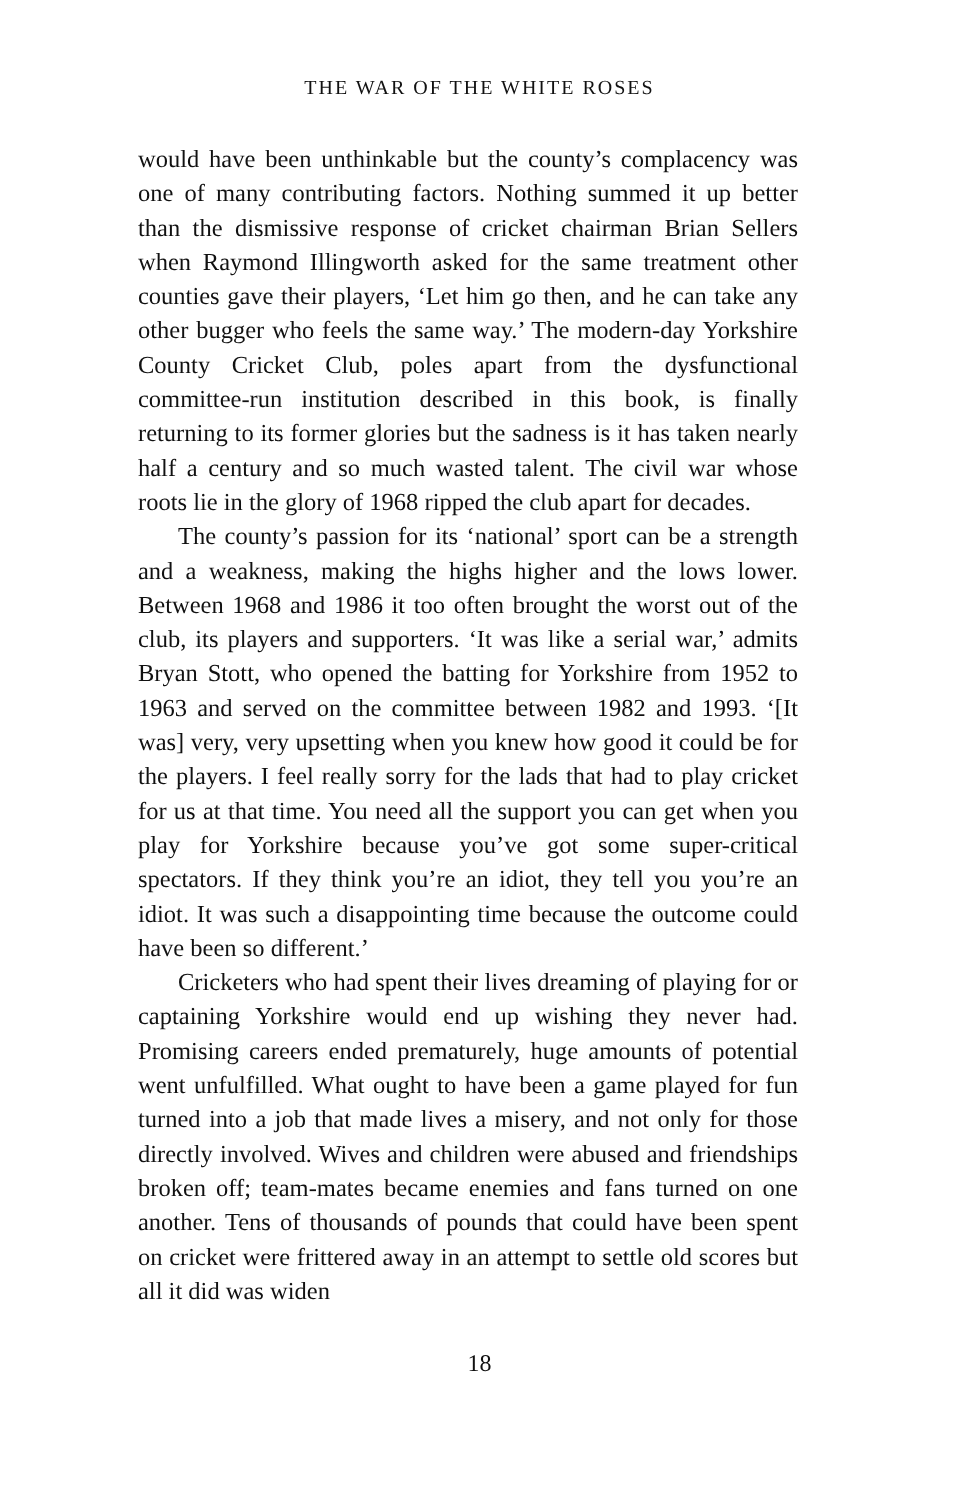THE WAR OF THE WHITE ROSES
would have been unthinkable but the county’s complacency was one of many contributing factors. Nothing summed it up better than the dismissive response of cricket chairman Brian Sellers when Raymond Illingworth asked for the same treatment other counties gave their players, ‘Let him go then, and he can take any other bugger who feels the same way.’ The modern-day Yorkshire County Cricket Club, poles apart from the dysfunctional committee-run institution described in this book, is finally returning to its former glories but the sadness is it has taken nearly half a century and so much wasted talent. The civil war whose roots lie in the glory of 1968 ripped the club apart for decades.
The county’s passion for its ‘national’ sport can be a strength and a weakness, making the highs higher and the lows lower. Between 1968 and 1986 it too often brought the worst out of the club, its players and supporters. ‘It was like a serial war,’ admits Bryan Stott, who opened the batting for Yorkshire from 1952 to 1963 and served on the committee between 1982 and 1993. ‘[It was] very, very upsetting when you knew how good it could be for the players. I feel really sorry for the lads that had to play cricket for us at that time. You need all the support you can get when you play for Yorkshire because you’ve got some super-critical spectators. If they think you’re an idiot, they tell you you’re an idiot. It was such a disappointing time because the outcome could have been so different.’
Cricketers who had spent their lives dreaming of playing for or captaining Yorkshire would end up wishing they never had. Promising careers ended prematurely, huge amounts of potential went unfulfilled. What ought to have been a game played for fun turned into a job that made lives a misery, and not only for those directly involved. Wives and children were abused and friendships broken off; team-mates became enemies and fans turned on one another. Tens of thousands of pounds that could have been spent on cricket were frittered away in an attempt to settle old scores but all it did was widen
18